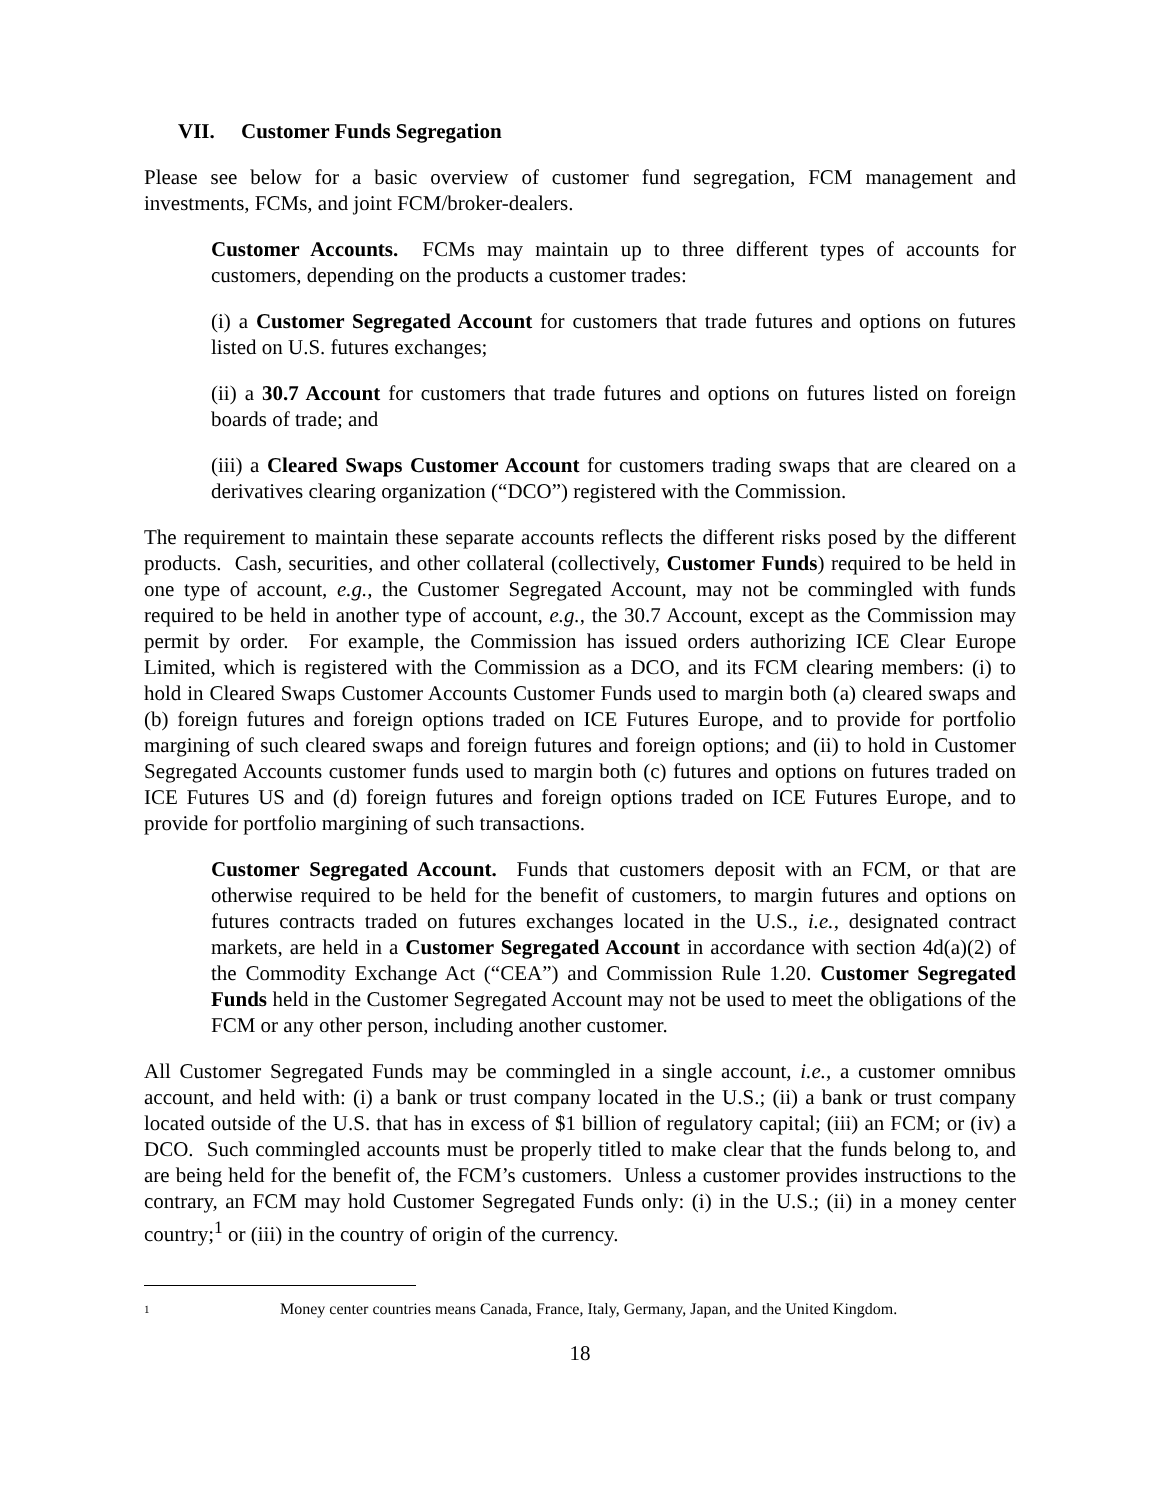VII. Customer Funds Segregation
Please see below for a basic overview of customer fund segregation, FCM management and investments, FCMs, and joint FCM/broker-dealers.
Customer Accounts. FCMs may maintain up to three different types of accounts for customers, depending on the products a customer trades:
(i) a Customer Segregated Account for customers that trade futures and options on futures listed on U.S. futures exchanges;
(ii) a 30.7 Account for customers that trade futures and options on futures listed on foreign boards of trade; and
(iii) a Cleared Swaps Customer Account for customers trading swaps that are cleared on a derivatives clearing organization (“DCO”) registered with the Commission.
The requirement to maintain these separate accounts reflects the different risks posed by the different products. Cash, securities, and other collateral (collectively, Customer Funds) required to be held in one type of account, e.g., the Customer Segregated Account, may not be commingled with funds required to be held in another type of account, e.g., the 30.7 Account, except as the Commission may permit by order. For example, the Commission has issued orders authorizing ICE Clear Europe Limited, which is registered with the Commission as a DCO, and its FCM clearing members: (i) to hold in Cleared Swaps Customer Accounts Customer Funds used to margin both (a) cleared swaps and (b) foreign futures and foreign options traded on ICE Futures Europe, and to provide for portfolio margining of such cleared swaps and foreign futures and foreign options; and (ii) to hold in Customer Segregated Accounts customer funds used to margin both (c) futures and options on futures traded on ICE Futures US and (d) foreign futures and foreign options traded on ICE Futures Europe, and to provide for portfolio margining of such transactions.
Customer Segregated Account. Funds that customers deposit with an FCM, or that are otherwise required to be held for the benefit of customers, to margin futures and options on futures contracts traded on futures exchanges located in the U.S., i.e., designated contract markets, are held in a Customer Segregated Account in accordance with section 4d(a)(2) of the Commodity Exchange Act (“CEA”) and Commission Rule 1.20. Customer Segregated Funds held in the Customer Segregated Account may not be used to meet the obligations of the FCM or any other person, including another customer.
All Customer Segregated Funds may be commingled in a single account, i.e., a customer omnibus account, and held with: (i) a bank or trust company located in the U.S.; (ii) a bank or trust company located outside of the U.S. that has in excess of $1 billion of regulatory capital; (iii) an FCM; or (iv) a DCO. Such commingled accounts must be properly titled to make clear that the funds belong to, and are being held for the benefit of, the FCM’s customers. Unless a customer provides instructions to the contrary, an FCM may hold Customer Segregated Funds only: (i) in the U.S.; (ii) in a money center country;<sup>1</sup> or (iii) in the country of origin of the currency.
<sup>1</sup> Money center countries means Canada, France, Italy, Germany, Japan, and the United Kingdom.
18